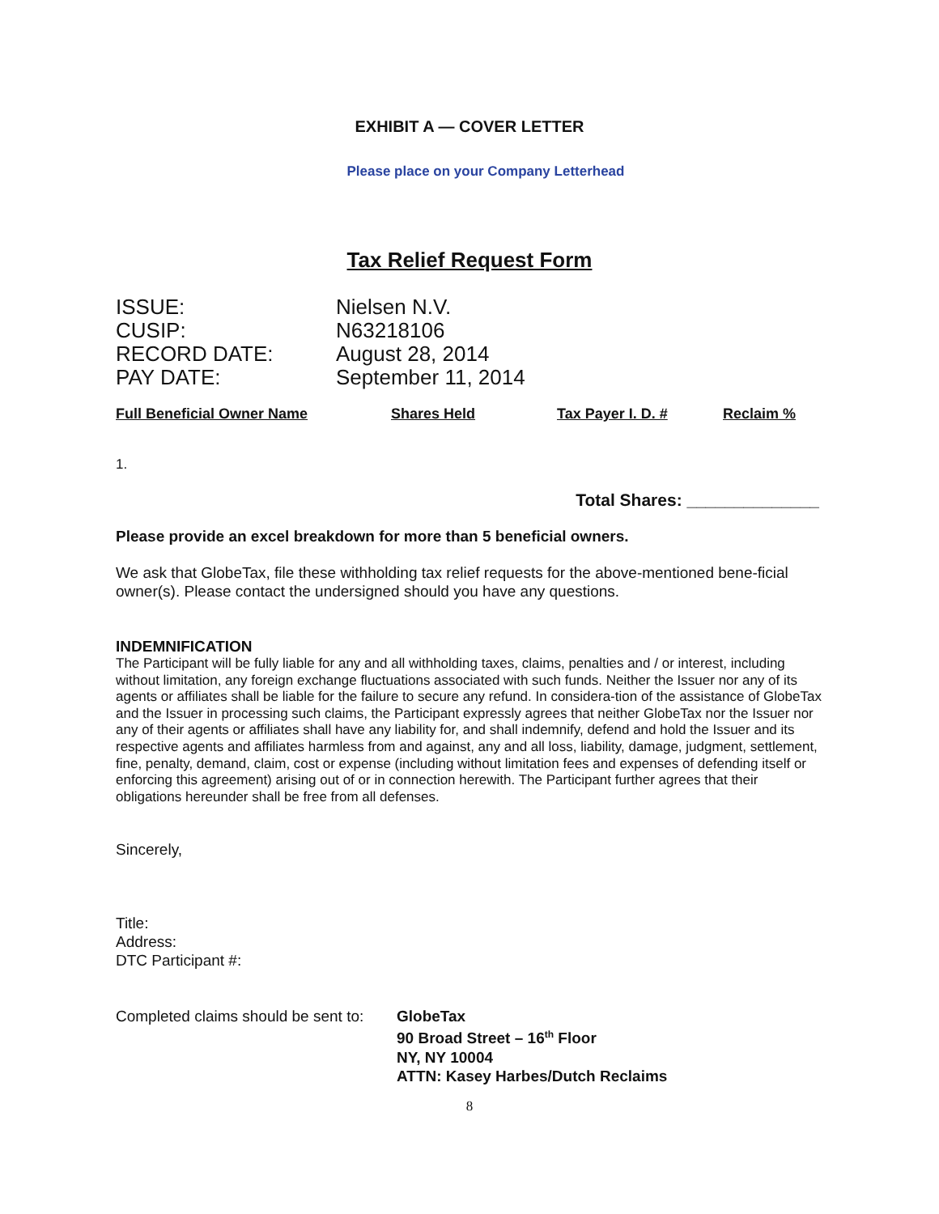EXHIBIT A — COVER LETTER
Please place on your Company Letterhead
Tax Relief Request Form
| ISSUE: | Nielsen N.V. |
| CUSIP: | N63218106 |
| RECORD DATE: | August 28, 2014 |
| PAY DATE: | September 11, 2014 |
| Full Beneficial Owner Name | Shares Held | Tax Payer I. D. # | Reclaim % |
| --- | --- | --- | --- |
1.
Total Shares: ______________
Please provide an excel breakdown for more than 5 beneficial owners.
We ask that GlobeTax, file these withholding tax relief requests for the above-mentioned bene-ficial owner(s). Please contact the undersigned should you have any questions.
INDEMNIFICATION
The Participant will be fully liable for any and all withholding taxes, claims, penalties and / or interest, including without limitation, any foreign exchange fluctuations associated with such funds. Neither the Issuer nor any of its agents or affiliates shall be liable for the failure to secure any refund. In considera-tion of the assistance of GlobeTax and the Issuer in processing such claims, the Participant expressly agrees that neither GlobeTax nor the Issuer nor any of their agents or affiliates shall have any liability for, and shall indemnify, defend and hold the Issuer and its respective agents and affiliates harmless from and against, any and all loss, liability, damage, judgment, settlement, fine, penalty, demand, claim, cost or expense (including without limitation fees and expenses of defending itself or enforcing this agreement) arising out of or in connection herewith. The Participant further agrees that their obligations hereunder shall be free from all defenses.
Sincerely,
Title:
Address:
DTC Participant #:
Completed claims should be sent to:
GlobeTax
90 Broad Street – 16<sup>th</sup> Floor
NY, NY 10004
ATTN: Kasey Harbes/Dutch Reclaims
8